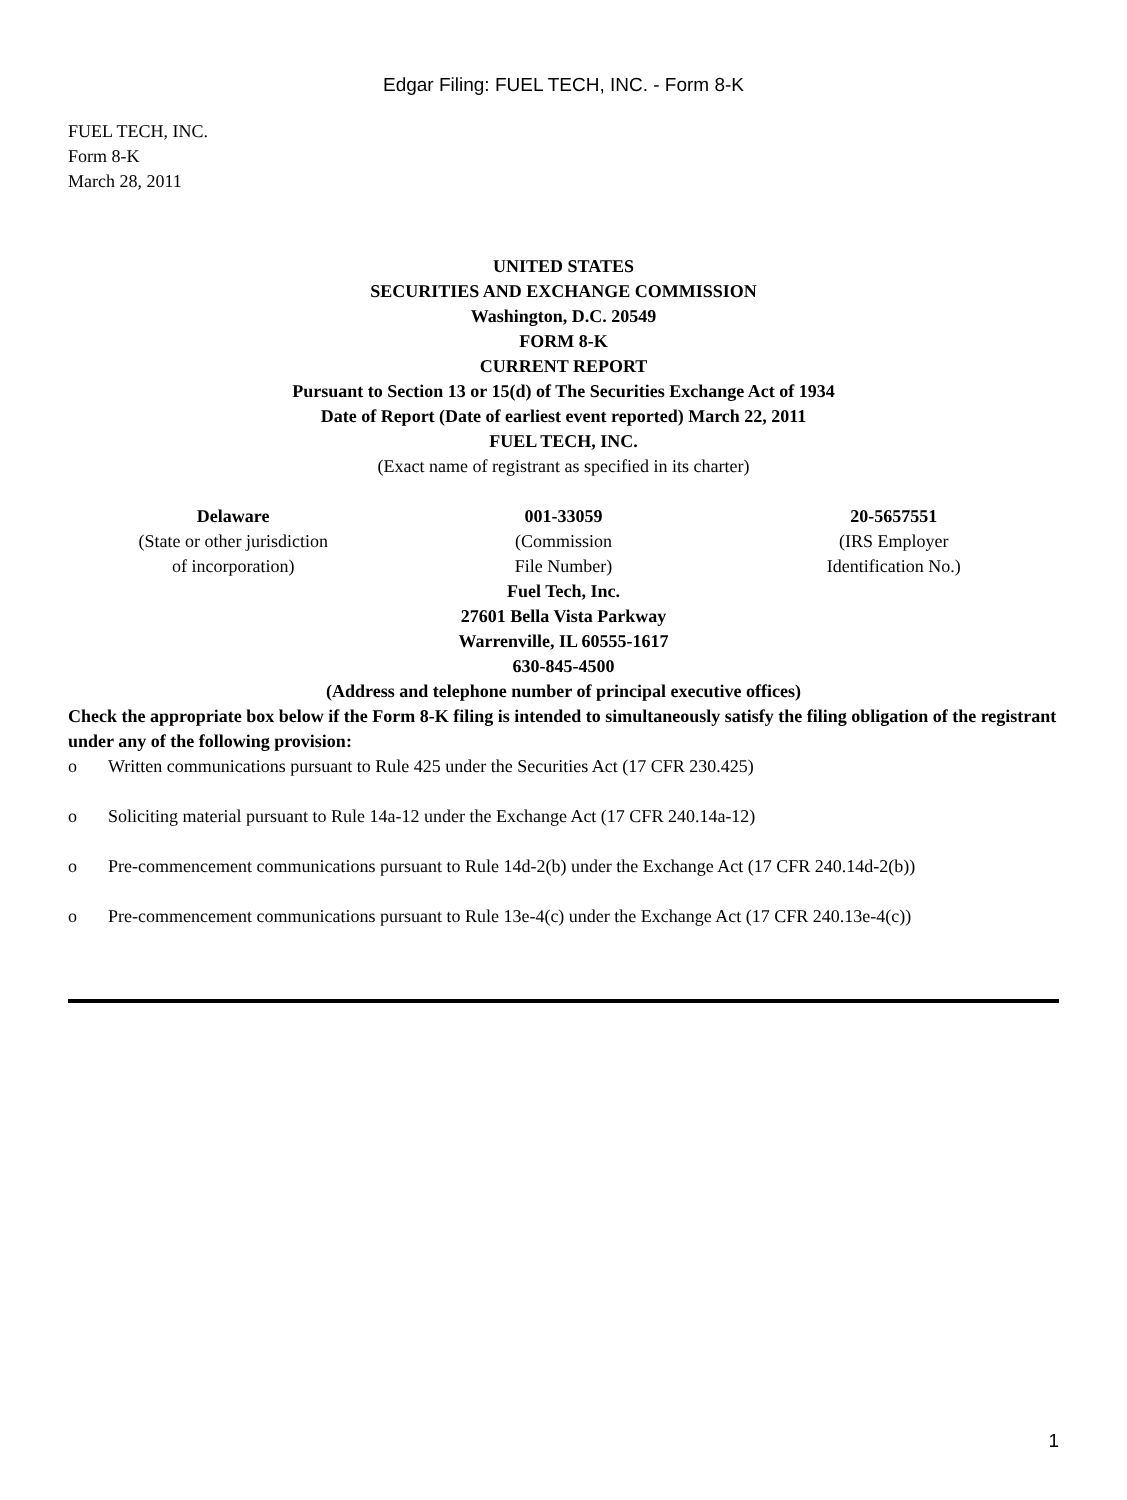Edgar Filing: FUEL TECH, INC. - Form 8-K
FUEL TECH, INC.
Form 8-K
March 28, 2011
UNITED STATES
SECURITIES AND EXCHANGE COMMISSION
Washington, D.C. 20549
FORM 8-K
CURRENT REPORT
Pursuant to Section 13 or 15(d) of The Securities Exchange Act of 1934
Date of Report (Date of earliest event reported) March 22, 2011
FUEL TECH, INC.
(Exact name of registrant as specified in its charter)
| Delaware | 001-33059 | 20-5657551 |
| (State or other jurisdiction of incorporation) | (Commission File Number) | (IRS Employer Identification No.) |
Fuel Tech, Inc.
27601 Bella Vista Parkway
Warrenville, IL 60555-1617
630-845-4500
(Address and telephone number of principal executive offices)
Check the appropriate box below if the Form 8-K filing is intended to simultaneously satisfy the filing obligation of the registrant under any of the following provision:
o Written communications pursuant to Rule 425 under the Securities Act (17 CFR 230.425)
o Soliciting material pursuant to Rule 14a-12 under the Exchange Act (17 CFR 240.14a-12)
o Pre-commencement communications pursuant to Rule 14d-2(b) under the Exchange Act (17 CFR 240.14d-2(b))
o Pre-commencement communications pursuant to Rule 13e-4(c) under the Exchange Act (17 CFR 240.13e-4(c))
1